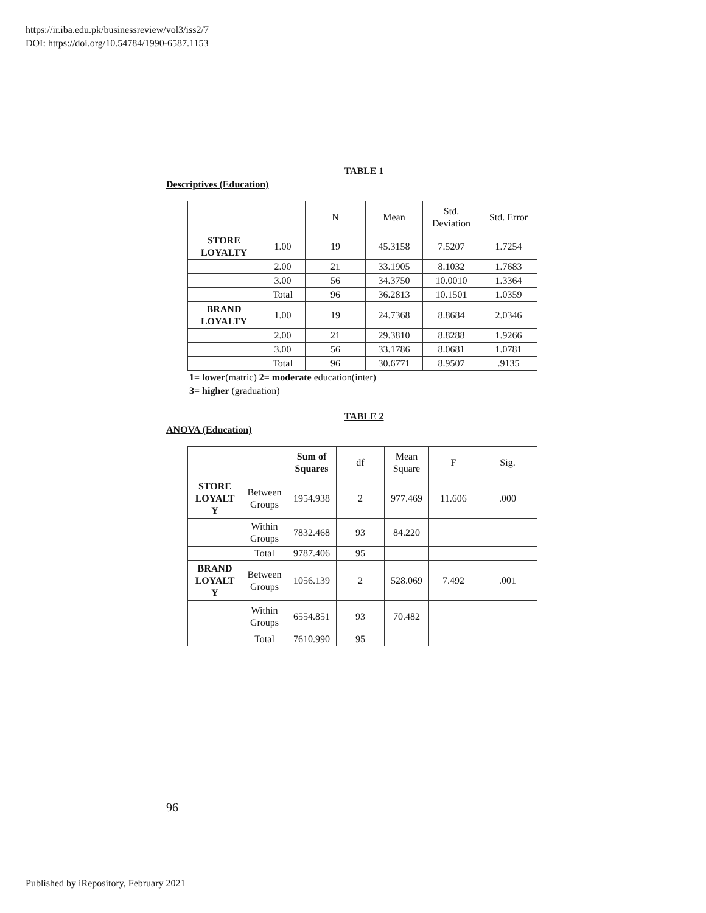https://ir.iba.edu.pk/businessreview/vol3/iss2/7
DOI: https://doi.org/10.54784/1990-6587.1153
TABLE 1
Descriptives (Education)
| | | N | Mean | Std. Deviation | Std. Error |
| --- | --- | --- | --- | --- | --- |
| STORE LOYALTY | 1.00 | 19 | 45.3158 | 7.5207 | 1.7254 |
| | 2.00 | 21 | 33.1905 | 8.1032 | 1.7683 |
| | 3.00 | 56 | 34.3750 | 10.0010 | 1.3364 |
| | Total | 96 | 36.2813 | 10.1501 | 1.0359 |
| BRAND LOYALTY | 1.00 | 19 | 24.7368 | 8.8684 | 2.0346 |
| | 2.00 | 21 | 29.3810 | 8.8288 | 1.9266 |
| | 3.00 | 56 | 33.1786 | 8.0681 | 1.0781 |
| | Total | 96 | 30.6771 | 8.9507 | .9135 |
1= lower(matric) 2= moderate education(inter)
3= higher (graduation)
TABLE 2
ANOVA (Education)
| | | Sum of Squares | df | Mean Square | F | Sig. |
| --- | --- | --- | --- | --- | --- | --- |
| STORE LOYALT Y | Between Groups | 1954.938 | 2 | 977.469 | 11.606 | .000 |
| | Within Groups | 7832.468 | 93 | 84.220 | | |
| | Total | 9787.406 | 95 | | | |
| BRAND LOYALT Y | Between Groups | 1056.139 | 2 | 528.069 | 7.492 | .001 |
| | Within Groups | 6554.851 | 93 | 70.482 | | |
| | Total | 7610.990 | 95 | | | |
96
Published by iRepository, February 2021